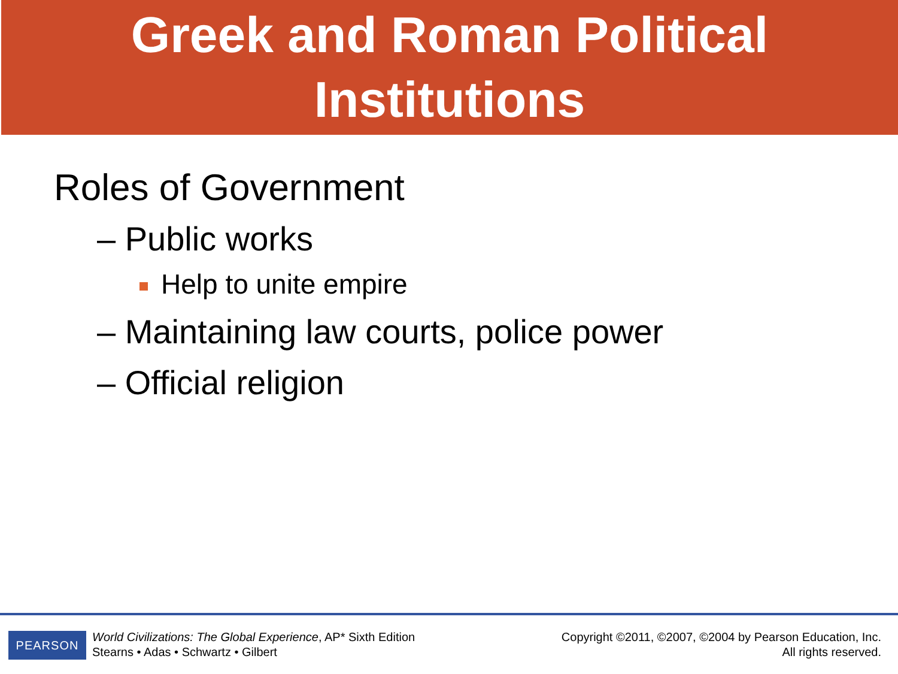Greek and Roman Political
Institutions
Roles of Government
– Public works
Help to unite empire
– Maintaining law courts, police power
– Official religion
PEARSON
World Civilizations: The Global Experience, AP* Sixth Edition
Stearns • Adas • Schwartz • Gilbert
Copyright ©2011, ©2007, ©2004 by Pearson Education, Inc.
All rights reserved.